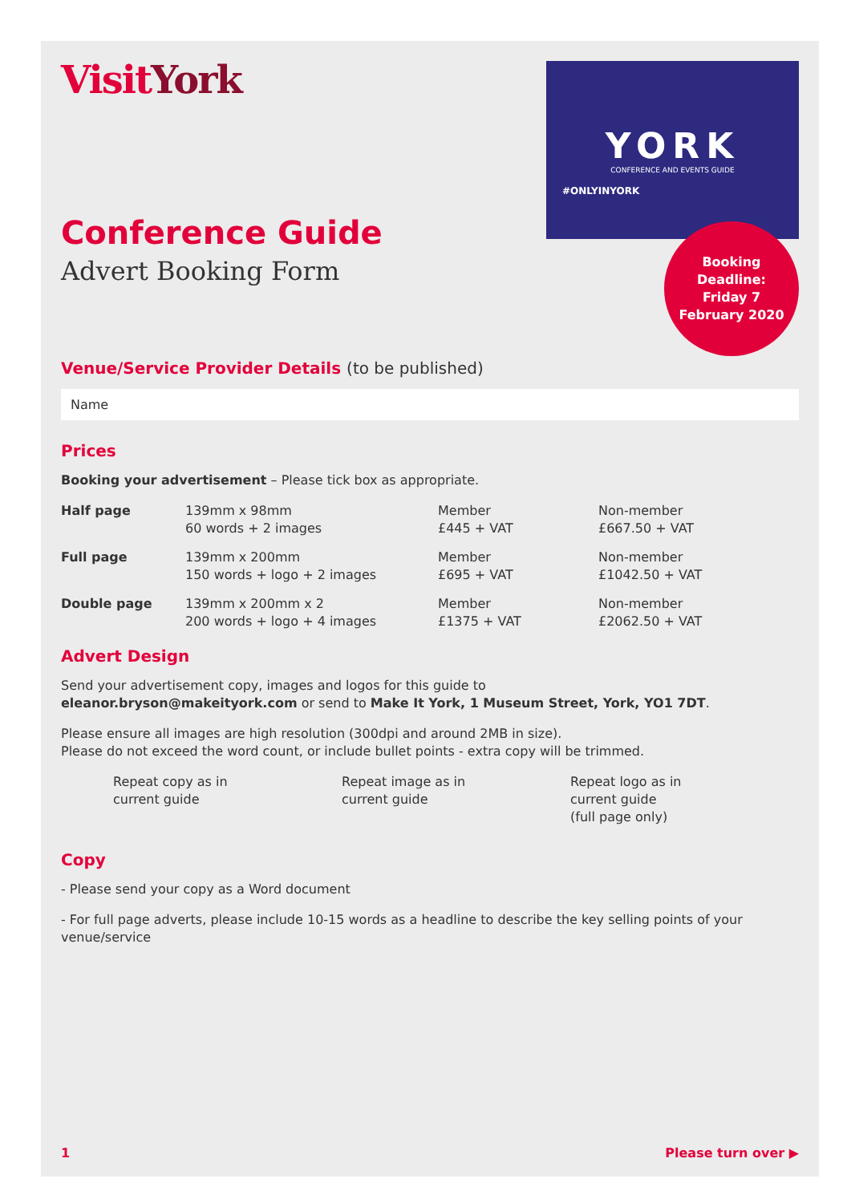VisitYork
YORK
CONFERENCE AND EVENTS GUIDE
#ONLYINYORK
Booking
Deadline:
Friday 7
February 2020
Conference Guide
Advert Booking Form
Venue/Service Provider Details (to be published)
Name
Prices
Booking your advertisement – Please tick box as appropriate.
| Half page | 139mm x 98mm 60 words + 2 images | Member £445 + VAT | Non-member £667.50 + VAT |
| Full page | 139mm x 200mm 150 words + logo + 2 images | Member £695 + VAT | Non-member £1042.50 + VAT |
| Double page | 139mm x 200mm x 2 200 words + logo + 4 images | Member £1375 + VAT | Non-member £2062.50 + VAT |
Advert Design
Send your advertisement copy, images and logos for this guide to
eleanor.bryson@makeityork.com or send to Make It York, 1 Museum Street, York, YO1 7DT.
Please ensure all images are high resolution (300dpi and around 2MB in size).
Please do not exceed the word count, or include bullet points - extra copy will be trimmed.
Repeat copy as in
current guide
Repeat image as in
current guide
Repeat logo as in
current guide
(full page only)
Copy
- Please send your copy as a Word document
- For full page adverts, please include 10-15 words as a headline to describe the key selling points of your venue/service
1 Please turn over ▶